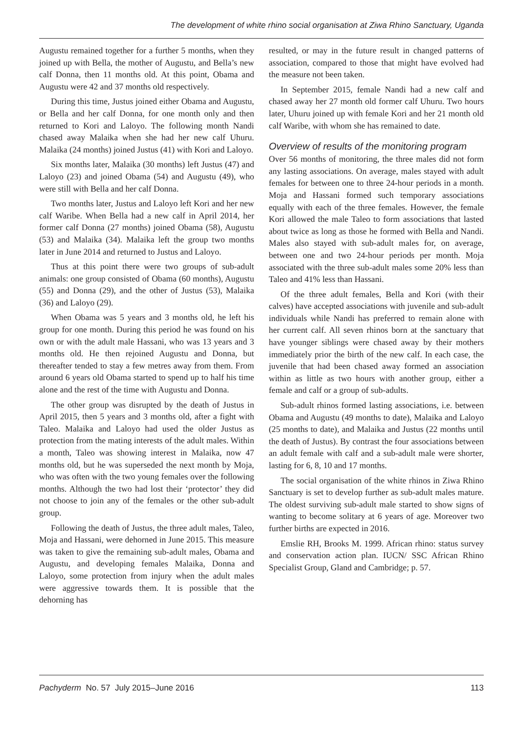The development of white rhino social organisation at Ziwa Rhino Sanctuary, Uganda
Augustu remained together for a further 5 months, when they joined up with Bella, the mother of Augustu, and Bella’s new calf Donna, then 11 months old. At this point, Obama and Augustu were 42 and 37 months old respectively.
During this time, Justus joined either Obama and Augustu, or Bella and her calf Donna, for one month only and then returned to Kori and Laloyo. The following month Nandi chased away Malaika when she had her new calf Uhuru. Malaika (24 months) joined Justus (41) with Kori and Laloyo.
Six months later, Malaika (30 months) left Justus (47) and Laloyo (23) and joined Obama (54) and Augustu (49), who were still with Bella and her calf Donna.
Two months later, Justus and Laloyo left Kori and her new calf Waribe. When Bella had a new calf in April 2014, her former calf Donna (27 months) joined Obama (58), Augustu (53) and Malaika (34). Malaika left the group two months later in June 2014 and returned to Justus and Laloyo.
Thus at this point there were two groups of sub-adult animals: one group consisted of Obama (60 months), Augustu (55) and Donna (29), and the other of Justus (53), Malaika (36) and Laloyo (29).
When Obama was 5 years and 3 months old, he left his group for one month. During this period he was found on his own or with the adult male Hassani, who was 13 years and 3 months old. He then rejoined Augustu and Donna, but thereafter tended to stay a few metres away from them. From around 6 years old Obama started to spend up to half his time alone and the rest of the time with Augustu and Donna.
The other group was disrupted by the death of Justus in April 2015, then 5 years and 3 months old, after a fight with Taleo. Malaika and Laloyo had used the older Justus as protection from the mating interests of the adult males. Within a month, Taleo was showing interest in Malaika, now 47 months old, but he was superseded the next month by Moja, who was often with the two young females over the following months. Although the two had lost their ‘protector’ they did not choose to join any of the females or the other sub-adult group.
Following the death of Justus, the three adult males, Taleo, Moja and Hassani, were dehorned in June 2015. This measure was taken to give the remaining sub-adult males, Obama and Augustu, and developing females Malaika, Donna and Laloyo, some protection from injury when the adult males were aggressive towards them. It is possible that the dehorning has
resulted, or may in the future result in changed patterns of association, compared to those that might have evolved had the measure not been taken.
In September 2015, female Nandi had a new calf and chased away her 27 month old former calf Uhuru. Two hours later, Uhuru joined up with female Kori and her 21 month old calf Waribe, with whom she has remained to date.
Overview of results of the monitoring program
Over 56 months of monitoring, the three males did not form any lasting associations. On average, males stayed with adult females for between one to three 24-hour periods in a month. Moja and Hassani formed such temporary associations equally with each of the three females. However, the female Kori allowed the male Taleo to form associations that lasted about twice as long as those he formed with Bella and Nandi. Males also stayed with sub-adult males for, on average, between one and two 24-hour periods per month. Moja associated with the three sub-adult males some 20% less than Taleo and 41% less than Hassani.
Of the three adult females, Bella and Kori (with their calves) have accepted associations with juvenile and sub-adult individuals while Nandi has preferred to remain alone with her current calf. All seven rhinos born at the sanctuary that have younger siblings were chased away by their mothers immediately prior the birth of the new calf. In each case, the juvenile that had been chased away formed an association within as little as two hours with another group, either a female and calf or a group of sub-adults.
Sub-adult rhinos formed lasting associations, i.e. between Obama and Augustu (49 months to date), Malaika and Laloyo (25 months to date), and Malaika and Justus (22 months until the death of Justus). By contrast the four associations between an adult female with calf and a sub-adult male were shorter, lasting for 6, 8, 10 and 17 months.
The social organisation of the white rhinos in Ziwa Rhino Sanctuary is set to develop further as sub-adult males mature. The oldest surviving sub-adult male started to show signs of wanting to become solitary at 6 years of age. Moreover two further births are expected in 2016.
Emslie RH, Brooks M. 1999. African rhino: status survey and conservation action plan. IUCN/ SSC African Rhino Specialist Group, Gland and Cambridge; p. 57.
Pachyderm No. 57 July 2015–June 2016 113